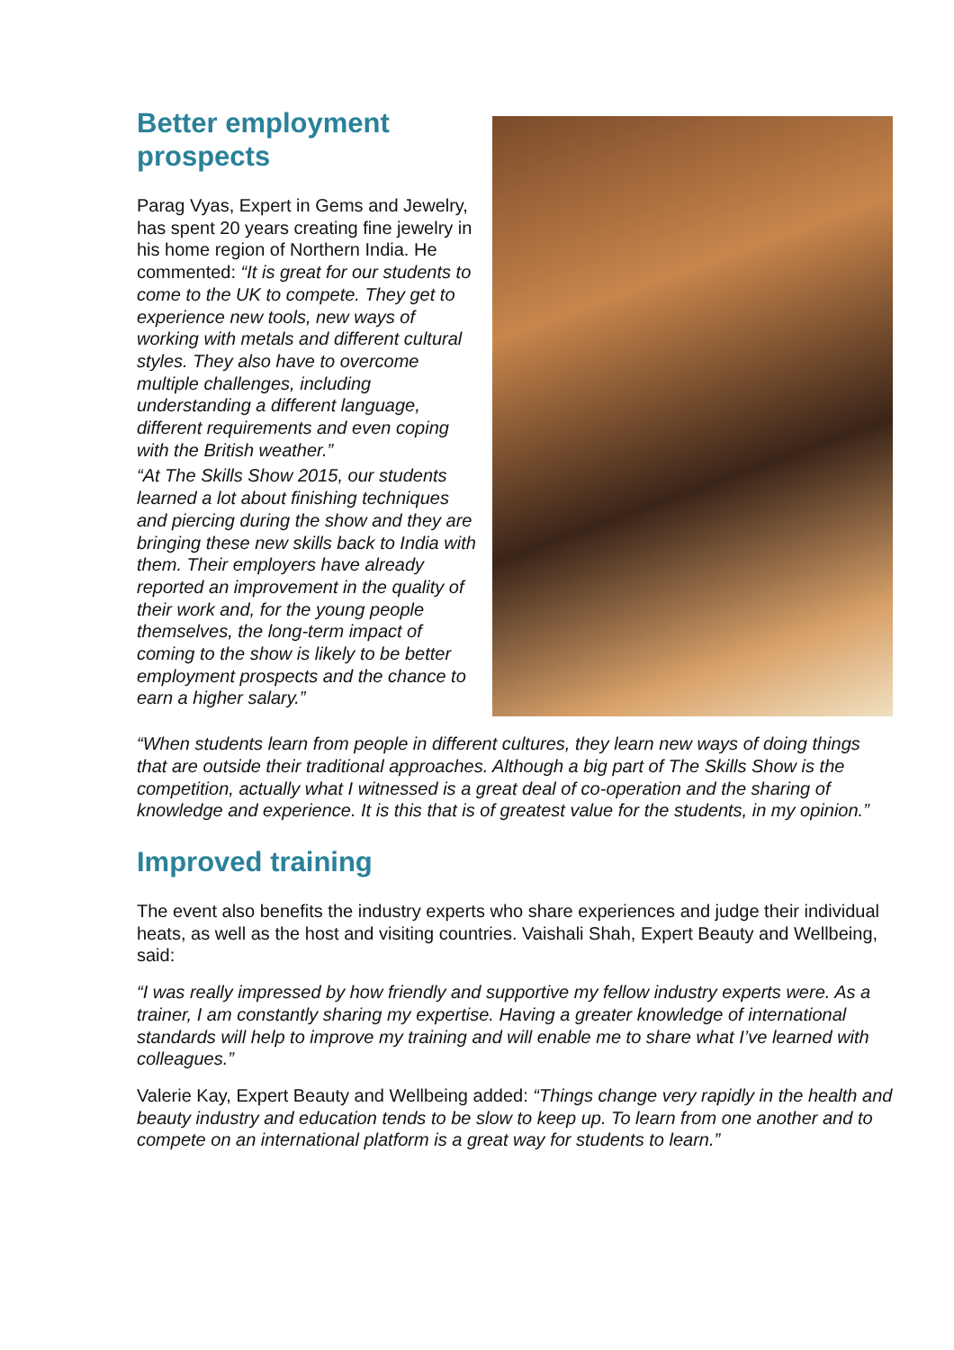Better employment prospects
Parag Vyas, Expert in Gems and Jewelry, has spent 20 years creating fine jewelry in his home region of Northern India. He commented: “It is great for our students to come to the UK to compete. They get to experience new tools, new ways of working with metals and different cultural styles. They also have to overcome multiple challenges, including understanding a different language, different requirements and even coping with the British weather.”
“At The Skills Show 2015, our students learned a lot about finishing techniques and piercing during the show and they are bringing these new skills back to India with them. Their employers have already reported an improvement in the quality of their work and, for the young people themselves, the long-term impact of coming to the show is likely to be better employment prospects and the chance to earn a higher salary.”
“When students learn from people in different cultures, they learn new ways of doing things that are outside their traditional approaches. Although a big part of The Skills Show is the competition, actually what I witnessed is a great deal of co-operation and the sharing of knowledge and experience. It is this that is of greatest value for the students, in my opinion.”
Improved training
The event also benefits the industry experts who share experiences and judge their individual heats, as well as the host and visiting countries. Vaishali Shah, Expert Beauty and Wellbeing, said:
“I was really impressed by how friendly and supportive my fellow industry experts were. As a trainer, I am constantly sharing my expertise. Having a greater knowledge of international standards will help to improve my training and will enable me to share what I’ve learned with colleagues.”
Valerie Kay, Expert Beauty and Wellbeing added: “Things change very rapidly in the health and beauty industry and education tends to be slow to keep up. To learn from one another and to compete on an international platform is a great way for students to learn.”